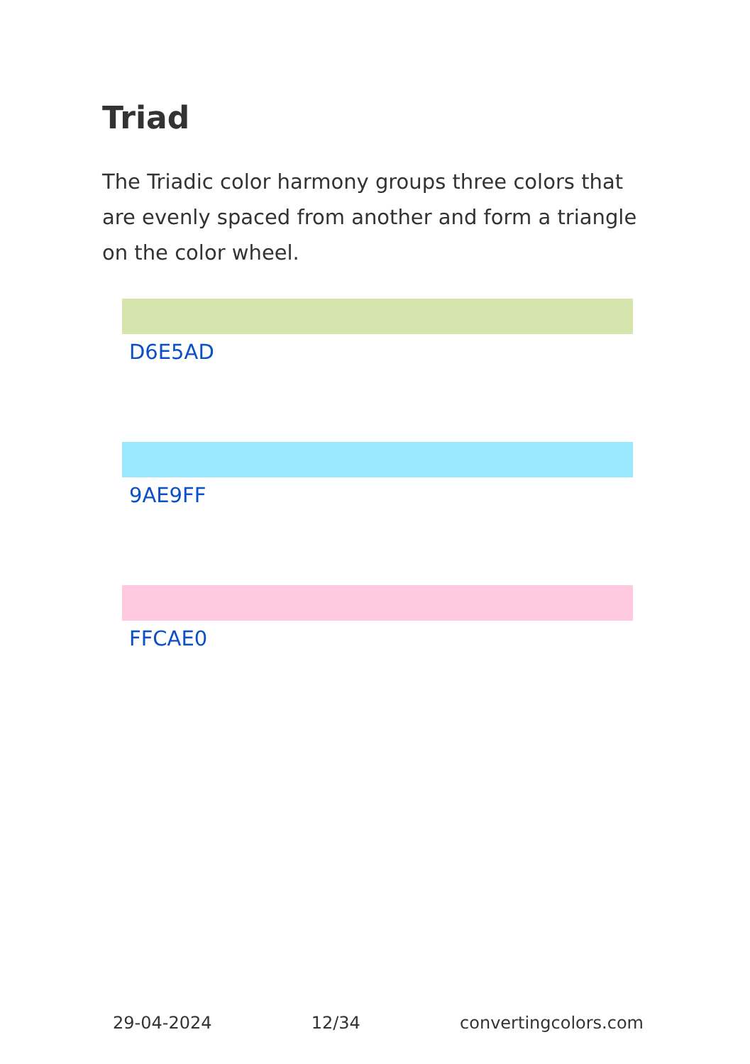Triad
The Triadic color harmony groups three colors that are evenly spaced from another and form a triangle on the color wheel.
D6E5AD
9AE9FF
FFCAE0
29-04-2024 12/34 convertingcolors.com